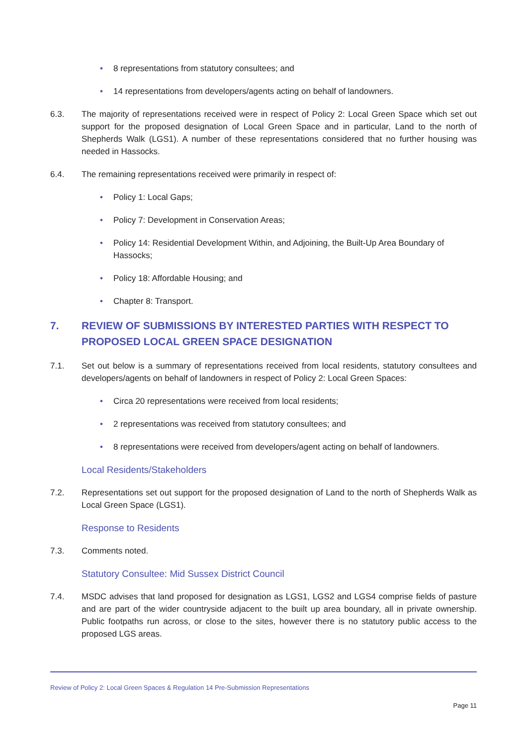• 8 representations from statutory consultees; and
• 14 representations from developers/agents acting on behalf of landowners.
6.3. The majority of representations received were in respect of Policy 2: Local Green Space which set out support for the proposed designation of Local Green Space and in particular, Land to the north of Shepherds Walk (LGS1). A number of these representations considered that no further housing was needed in Hassocks.
6.4. The remaining representations received were primarily in respect of:
• Policy 1: Local Gaps;
• Policy 7: Development in Conservation Areas;
• Policy 14: Residential Development Within, and Adjoining, the Built-Up Area Boundary of Hassocks;
• Policy 18: Affordable Housing; and
• Chapter 8: Transport.
7. REVIEW OF SUBMISSIONS BY INTERESTED PARTIES WITH RESPECT TO PROPOSED LOCAL GREEN SPACE DESIGNATION
7.1. Set out below is a summary of representations received from local residents, statutory consultees and developers/agents on behalf of landowners in respect of Policy 2: Local Green Spaces:
• Circa 20 representations were received from local residents;
• 2 representations was received from statutory consultees; and
• 8 representations were received from developers/agent acting on behalf of landowners.
Local Residents/Stakeholders
7.2. Representations set out support for the proposed designation of Land to the north of Shepherds Walk as Local Green Space (LGS1).
Response to Residents
7.3. Comments noted.
Statutory Consultee: Mid Sussex District Council
7.4. MSDC advises that land proposed for designation as LGS1, LGS2 and LGS4 comprise fields of pasture and are part of the wider countryside adjacent to the built up area boundary, all in private ownership. Public footpaths run across, or close to the sites, however there is no statutory public access to the proposed LGS areas.
Review of Policy 2: Local Green Spaces & Regulation 14 Pre-Submission Representations
Page 11